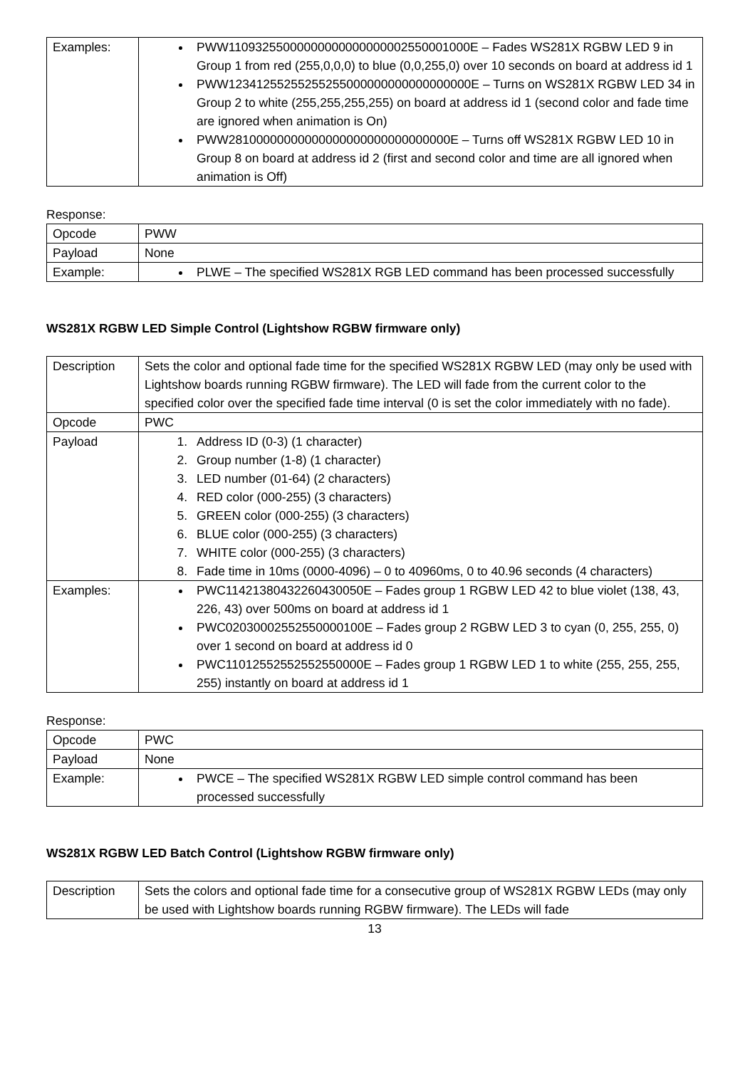| Examples: | PWW11093255000000000000000002550001000E – Fades WS281X RGBW LED 9 in Group 1 from red (255,0,0,0) to blue (0,0,255,0) over 10 seconds on board at address id 1 PWW12341255255255255000000000000000000E – Turns on WS281X RGBW LED 34 in Group 2 to white (255,255,255,255) on board at address id 1 (second color and fade time are ignored when animation is On) PWW28100000000000000000000000000000E – Turns off WS281X RGBW LED 10 in Group 8 on board at address id 2 (first and second color and time are all ignored when animation is Off) |
Response:
| Opcode | PWW |
| Payload | None |
| Example: | PLWE – The specified WS281X RGB LED command has been processed successfully |
WS281X RGBW LED Simple Control (Lightshow RGBW firmware only)
| Description | Sets the color and optional fade time for the specified WS281X RGBW LED (may only be used with Lightshow boards running RGBW firmware). The LED will fade from the current color to the specified color over the specified fade time interval (0 is set the color immediately with no fade). |
| Opcode | PWC |
| Payload | 1. Address ID (0-3) (1 character) 2. Group number (1-8) (1 character) 3. LED number (01-64) (2 characters) 4. RED color (000-255) (3 characters) 5. GREEN color (000-255) (3 characters) 6. BLUE color (000-255) (3 characters) 7. WHITE color (000-255) (3 characters) 8. Fade time in 10ms (0000-4096) – 0 to 40960ms, 0 to 40.96 seconds (4 characters) |
| Examples: | PWC11421380432260430050E – Fades group 1 RGBW LED 42 to blue violet (138, 43, 226, 43) over 500ms on board at address id 1 PWC02030002552550000100E – Fades group 2 RGBW LED 3 to cyan (0, 255, 255, 0) over 1 second on board at address id 0 PWC11012552552552550000E – Fades group 1 RGBW LED 1 to white (255, 255, 255, 255) instantly on board at address id 1 |
Response:
| Opcode | PWC |
| Payload | None |
| Example: | PWCE – The specified WS281X RGBW LED simple control command has been processed successfully |
WS281X RGBW LED Batch Control (Lightshow RGBW firmware only)
| Description | Sets the colors and optional fade time for a consecutive group of WS281X RGBW LEDs (may only be used with Lightshow boards running RGBW firmware). The LEDs will fade |
13